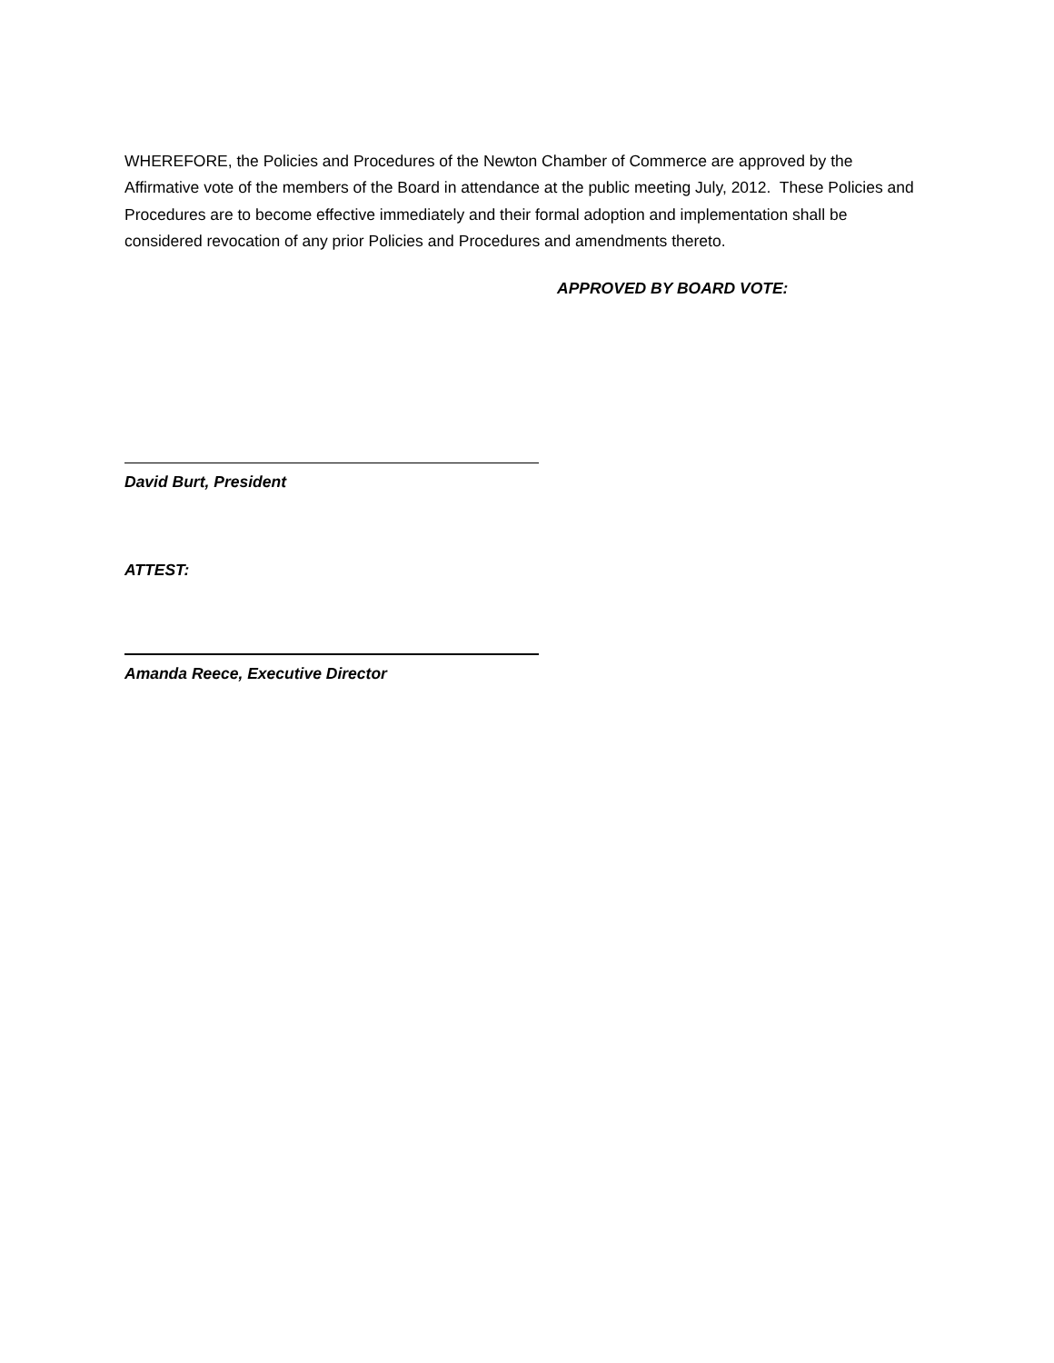WHEREFORE, the Policies and Procedures of the Newton Chamber of Commerce are approved by the Affirmative vote of the members of the Board in attendance at the public meeting July, 2012. These Policies and Procedures are to become effective immediately and their formal adoption and implementation shall be considered revocation of any prior Policies and Procedures and amendments thereto.
APPROVED BY BOARD VOTE:
David Burt, President
ATTEST:
Amanda Reece, Executive Director